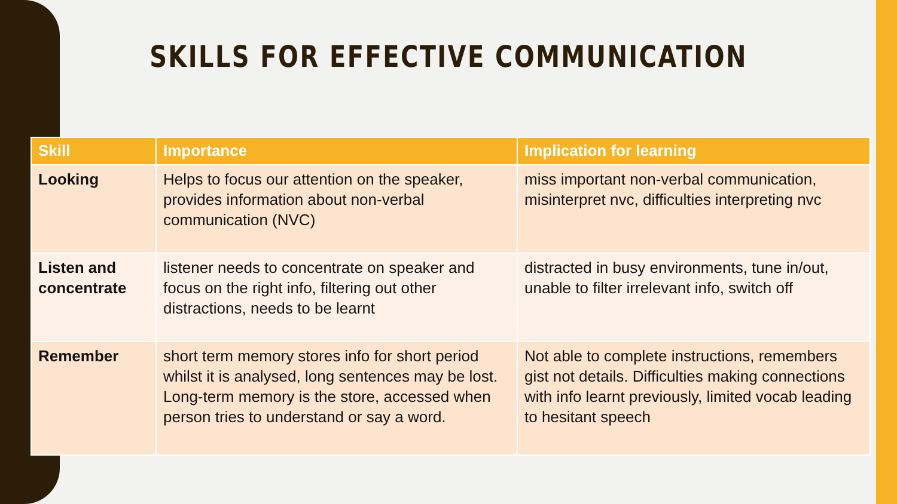SKILLS FOR EFFECTIVE COMMUNICATION
| Skill | Importance | Implication for learning |
| --- | --- | --- |
| Looking | Helps to focus our attention on the speaker, provides information about non-verbal communication (NVC) | miss important non-verbal communication, misinterpret nvc, difficulties interpreting nvc |
| Listen and concentrate | listener needs to concentrate on speaker and focus on the right info, filtering out other distractions, needs to be learnt | distracted in busy environments, tune in/out, unable to filter irrelevant info, switch off |
| Remember | short term memory stores info for short period whilst it is analysed, long sentences may be lost. Long-term memory is the store, accessed when person tries to understand or say a word. | Not able to complete instructions, remembers gist not details. Difficulties making connections with info learnt previously, limited vocab leading to hesitant speech |